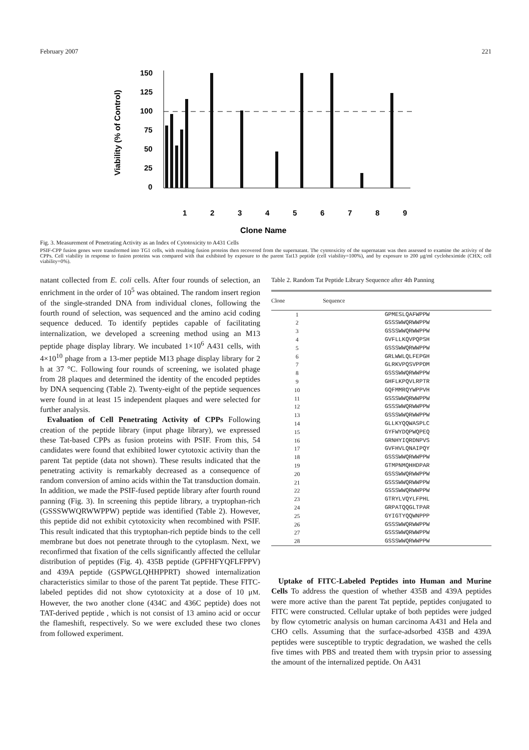February 2007 221
Viability (% of Control)
150
125
100
75
50
25
0
1
2
3
4
5
6
7
8
9
Clone Name
Fig. 3. Measurement of Penetrating Activity as an Index of Cytotoxicity to A431 Cells
PSIF-CPP fusion genes were transformed into TG1 cells, with resulting fusion proteins then recovered from the supernatant. The cytotoxicity of the supernatant was then assessed to examine the activity of the CPPs. Cell viability in response to fusion proteins was compared with that exhibited by exposure to the parent Tat13 peptide (cell viability=100%), and by exposure to 200 μg/ml cycloheximide (CHX; cell viability=0%).
natant collected from E. coli cells. After four rounds of selection, an enrichment in the order of 10<sup>5</sup> was obtained. The random insert region of the single-stranded DNA from individual clones, following the fourth round of selection, was sequenced and the amino acid coding sequence deduced. To identify peptides capable of facilitating internalization, we developed a screening method using an M13 peptide phage display library. We incubated 1×10<sup>6</sup> A431 cells, with 4×10<sup>10</sup> phage from a 13-mer peptide M13 phage display library for 2 h at 37 °C. Following four rounds of screening, we isolated phage from 28 plaques and determined the identity of the encoded peptides by DNA sequencing (Table 2). Twenty-eight of the peptide sequences were found in at least 15 independent plaques and were selected for further analysis.
Evaluation of Cell Penetrating Activity of CPPs Following creation of the peptide library (input phage library), we expressed these Tat-based CPPs as fusion proteins with PSIF. From this, 54 candidates were found that exhibited lower cytotoxic activity than the parent Tat peptide (data not shown). These results indicated that the penetrating activity is remarkably decreased as a consequence of random conversion of amino acids within the Tat transduction domain. In addition, we made the PSIF-fused peptide library after fourth round panning (Fig. 3). In screening this peptide library, a tryptophan-rich (GSSSWWQRWWPPW) peptide was identified (Table 2). However, this peptide did not exhibit cytotoxicity when recombined with PSIF. This result indicated that this tryptophan-rich peptide binds to the cell membrane but does not penetrate through to the cytoplasm. Next, we reconfirmed that fixation of the cells significantly affected the cellular distribution of peptides (Fig. 4). 435B peptide (GPFHFYQFLFPPV) and 439A peptide (GSPWGLQHHPPRT) showed internalization characteristics similar to those of the parent Tat peptide. These FITC-labeled peptides did not show cytotoxicity at a dose of 10 μM. However, the two another clone (434C and 436C peptide) does not TAT-derived peptide , which is not consist of 13 amino acid or occur the flameshift, respectively. So we were excluded these two clones from followed experiment.
Table 2. Random Tat Peptide Library Sequence after 4th Panning
| Clone | Sequence |
| --- | --- |
| 1 | GPMESLQAFWPPW |
| 2 | GSSSWWQRWWPPW |
| 3 | GSSSWWQRWWPPW |
| 4 | GVFLLKQVPQPSH |
| 5 | GSSSWWQRWWPPW |
| 6 | GRLWWLQLFEPGH |
| 7 | GLRKVPQSVPPDM |
| 8 | GSSSWWQRWWPPW |
| 9 | GHFLKPQVLRPTR |
| 10 | GQFMMRQYWPPVH |
| 11 | GSSSWWQRWWPPW |
| 12 | GSSSWWQRWWPPW |
| 13 | GSSSWWQRWWPPW |
| 14 | GLLKYQQWASPLC |
| 15 | GYFWYDQPWQPEQ |
| 16 | GRNHYIQRDNPVS |
| 17 | GVFHVLQNAIPQY |
| 18 | GSSSWWQRWWPPW |
| 19 | GTMPNMQHHDPAR |
| 20 | GSSSWWQRWWPPW |
| 21 | GSSSWWQRWWPPW |
| 22 | GSSSWWQRWWPPW |
| 23 | GTRYLVQYLFPHL |
| 24 | GRPATQQGLTPAR |
| 25 | GYIGTYQQWNPPP |
| 26 | GSSSWWQRWWPPW |
| 27 | GSSSWWQRWWPPW |
| 28 | GSSSWWQRWWPPW |
Uptake of FITC-Labeled Peptides into Human and Murine Cells To address the question of whether 435B and 439A peptides were more active than the parent Tat peptide, peptides conjugated to FITC were constructed. Cellular uptake of both peptides were judged by flow cytometric analysis on human carcinoma A431 and Hela and CHO cells. Assuming that the surface-adsorbed 435B and 439A peptides were susceptible to tryptic degradation, we washed the cells five times with PBS and treated them with trypsin prior to assessing the amount of the internalized peptide. On A431